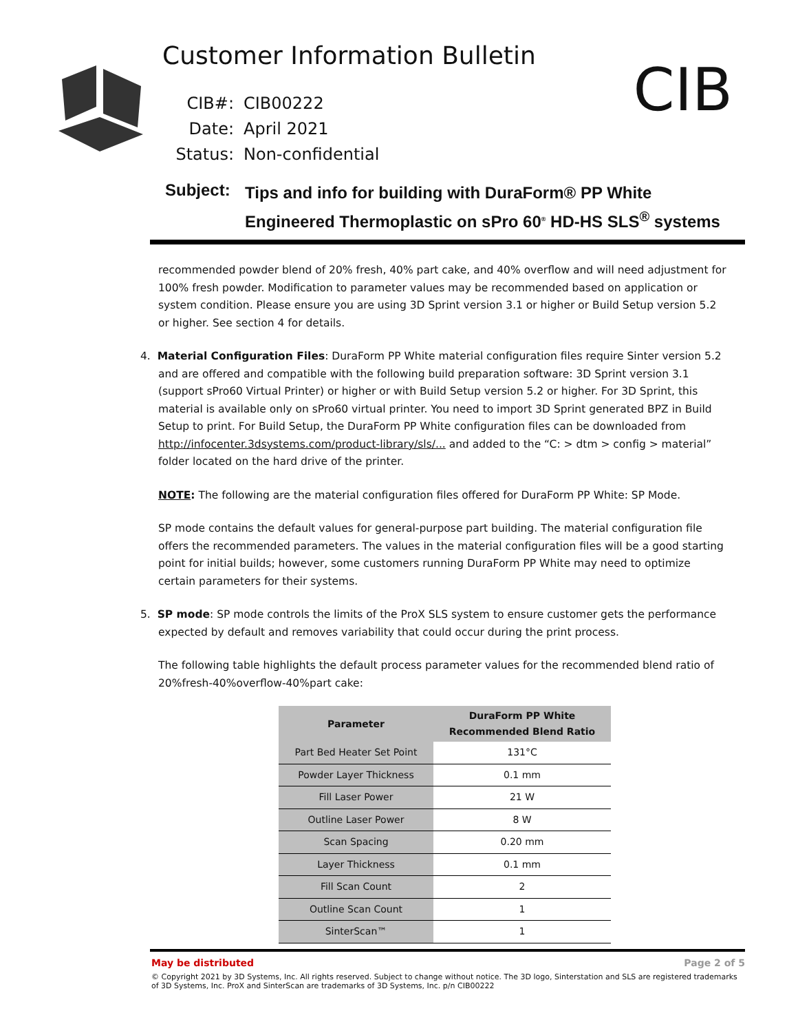Customer Information Bulletin CIB
CIB#: CIB00222
Date: April 2021
Status: Non-confidential
Subject:
Tips and info for building with DuraForm® PP White
Engineered Thermoplastic on sPro 60<sup>®</sup> HD-HS SLS<sup>®</sup> systems
recommended powder blend of 20% fresh, 40% part cake, and 40% overflow and will need adjustment for 100% fresh powder. Modification to parameter values may be recommended based on application or system condition. Please ensure you are using 3D Sprint version 3.1 or higher or Build Setup version 5.2 or higher. See section 4 for details.
4. Material Configuration Files: DuraForm PP White material configuration files require Sinter version 5.2 and are offered and compatible with the following build preparation software: 3D Sprint version 3.1 (support sPro60 Virtual Printer) or higher or with Build Setup version 5.2 or higher. For 3D Sprint, this material is available only on sPro60 virtual printer. You need to import 3D Sprint generated BPZ in Build Setup to print. For Build Setup, the DuraForm PP White configuration files can be downloaded from http://infocenter.3dsystems.com/product-library/sls/... and added to the “C: > dtm > config > material” folder located on the hard drive of the printer.
NOTE: The following are the material configuration files offered for DuraForm PP White: SP Mode.
SP mode contains the default values for general-purpose part building. The material configuration file offers the recommended parameters. The values in the material configuration files will be a good starting point for initial builds; however, some customers running DuraForm PP White may need to optimize certain parameters for their systems.
5. SP mode: SP mode controls the limits of the ProX SLS system to ensure customer gets the performance expected by default and removes variability that could occur during the print process.
The following table highlights the default process parameter values for the recommended blend ratio of 20%fresh-40%overflow-40%part cake:
| Parameter | DuraForm PP White Recommended Blend Ratio |
| --- | --- |
| Part Bed Heater Set Point | 131°C |
| Powder Layer Thickness | 0.1 mm |
| Fill Laser Power | 21 W |
| Outline Laser Power | 8 W |
| Scan Spacing | 0.20 mm |
| Layer Thickness | 0.1 mm |
| Fill Scan Count | 2 |
| Outline Scan Count | 1 |
| SinterScan™ | 1 |
May be distributed Page 2 of 5
© Copyright 2021 by 3D Systems, Inc. All rights reserved. Subject to change without notice. The 3D logo, Sinterstation and SLS are registered trademarks of 3D Systems, Inc. ProX and SinterScan are trademarks of 3D Systems, Inc. p/n CIB00222